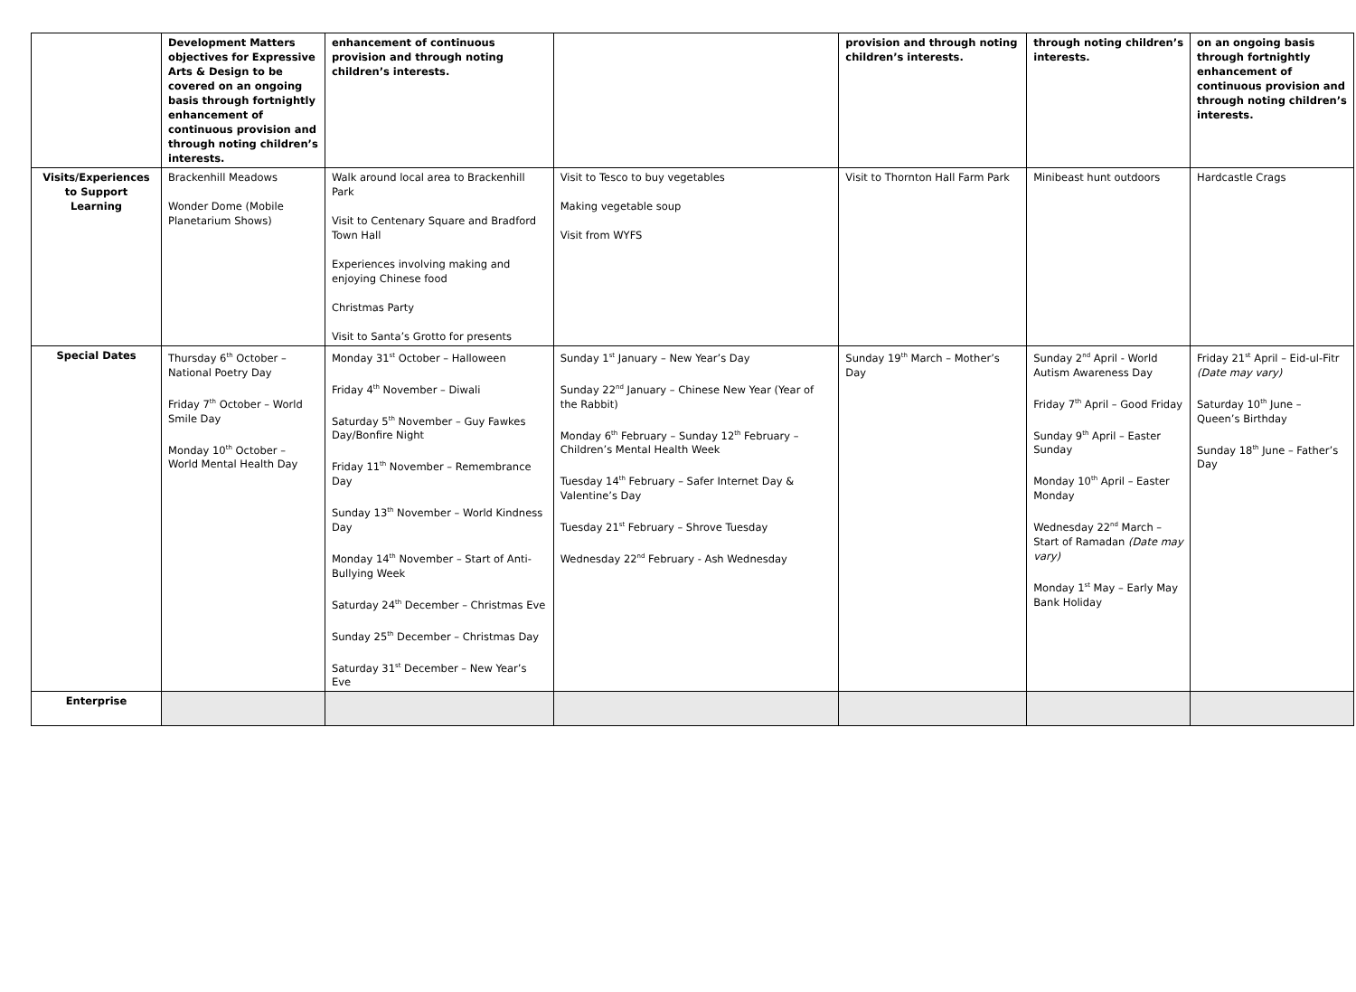| | Development Matters objectives for Expressive Arts & Design to be covered on an ongoing basis through fortnightly enhancement of continuous provision and through noting children’s interests. | enhancement of continuous provision and through noting children’s interests. | | provision and through noting children’s interests. | through noting children’s interests. | on an ongoing basis through fortnightly enhancement of continuous provision and through noting children’s interests. |
| Visits/Experiences to Support Learning | Brackenhill Meadows Wonder Dome (Mobile Planetarium Shows) | Walk around local area to Brackenhill Park Visit to Centenary Square and Bradford Town Hall Experiences involving making and enjoying Chinese food Christmas Party Visit to Santa’s Grotto for presents | Visit to Tesco to buy vegetables Making vegetable soup Visit from WYFS | Visit to Thornton Hall Farm Park | Minibeast hunt outdoors | Hardcastle Crags |
| Special Dates | Thursday 6<sup>th</sup> October – National Poetry Day Friday 7<sup>th</sup> October – World Smile Day Monday 10<sup>th</sup> October – World Mental Health Day | Monday 31<sup>st</sup> October – Halloween Friday 4<sup>th</sup> November – Diwali Saturday 5<sup>th</sup> November – Guy Fawkes Day/Bonfire Night Friday 11<sup>th</sup> November – Remembrance Day Sunday 13<sup>th</sup> November – World Kindness Day Monday 14<sup>th</sup> November – Start of Anti-Bullying Week Saturday 24<sup>th</sup> December – Christmas Eve Sunday 25<sup>th</sup> December – Christmas Day Saturday 31<sup>st</sup> December – New Year’s Eve | Sunday 1<sup>st</sup> January – New Year’s Day Sunday 22<sup>nd</sup> January – Chinese New Year (Year of the Rabbit) Monday 6<sup>th</sup> February – Sunday 12<sup>th</sup> February – Children’s Mental Health Week Tuesday 14<sup>th</sup> February – Safer Internet Day & Valentine’s Day Tuesday 21<sup>st</sup> February – Shrove Tuesday Wednesday 22<sup>nd</sup> February - Ash Wednesday | Sunday 19<sup>th</sup> March – Mother’s Day | Sunday 2<sup>nd</sup> April - World Autism Awareness Day Friday 7<sup>th</sup> April – Good Friday Sunday 9<sup>th</sup> April – Easter Sunday Monday 10<sup>th</sup> April – Easter Monday Wednesday 22<sup>nd</sup> March – Start of Ramadan (Date may vary) Monday 1<sup>st</sup> May – Early May Bank Holiday | Friday 21<sup>st</sup> April – Eid-ul-Fitr (Date may vary) Saturday 10<sup>th</sup> June – Queen’s Birthday Sunday 18<sup>th</sup> June – Father’s Day |
| Enterprise | | | | | | |